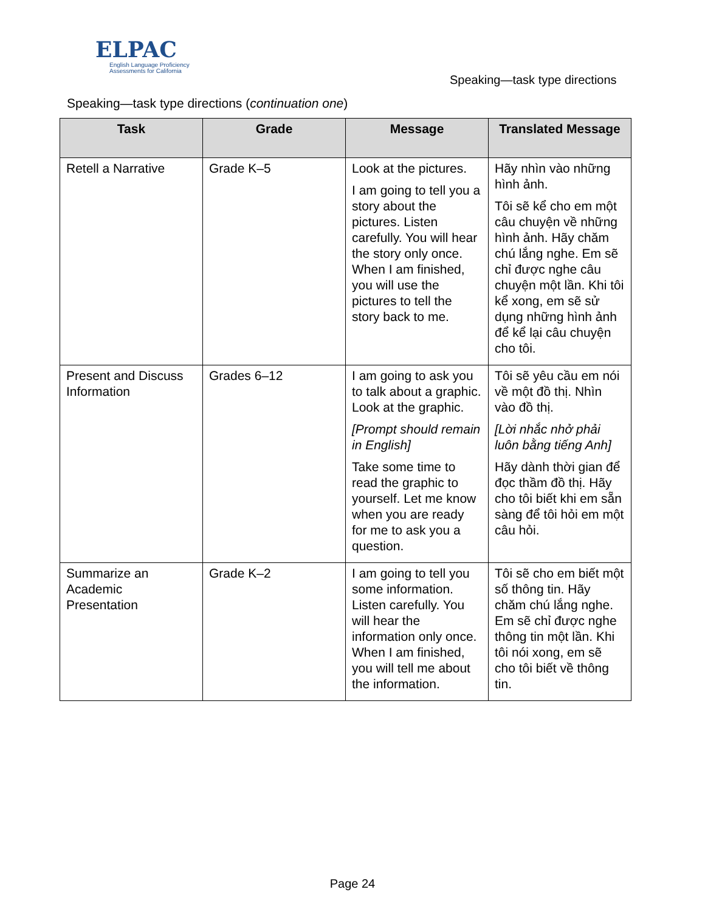ELPAC
English Language Proficiency
Assessments for California
Speaking—task type directions
Speaking—task type directions (continuation one)
| Task | Grade | Message | Translated Message |
| --- | --- | --- | --- |
| Retell a Narrative | Grade K–5 | Look at the pictures. I am going to tell you a story about the pictures. Listen carefully. You will hear the story only once. When I am finished, you will use the pictures to tell the story back to me. | Hãy nhìn vào những hình ảnh. Tôi sẽ kể cho em một câu chuyện về những hình ảnh. Hãy chăm chú lắng nghe. Em sẽ chỉ được nghe câu chuyện một lần. Khi tôi kể xong, em sẽ sử dụng những hình ảnh để kể lại câu chuyện cho tôi. |
| Present and Discuss Information | Grades 6–12 | I am going to ask you to talk about a graphic. Look at the graphic. [Prompt should remain in English] Take some time to read the graphic to yourself. Let me know when you are ready for me to ask you a question. | Tôi sẽ yêu cầu em nói về một đồ thị. Nhìn vào đồ thị. [Lời nhắc nhở phải luôn bằng tiếng Anh] Hãy dành thời gian để đọc thầm đồ thị. Hãy cho tôi biết khi em sẵn sàng để tôi hỏi em một câu hỏi. |
| Summarize an Academic Presentation | Grade K–2 | I am going to tell you some information. Listen carefully. You will hear the information only once. When I am finished, you will tell me about the information. | Tôi sẽ cho em biết một số thông tin. Hãy chăm chú lắng nghe. Em sẽ chỉ được nghe thông tin một lần. Khi tôi nói xong, em sẽ cho tôi biết về thông tin. |
Page 24